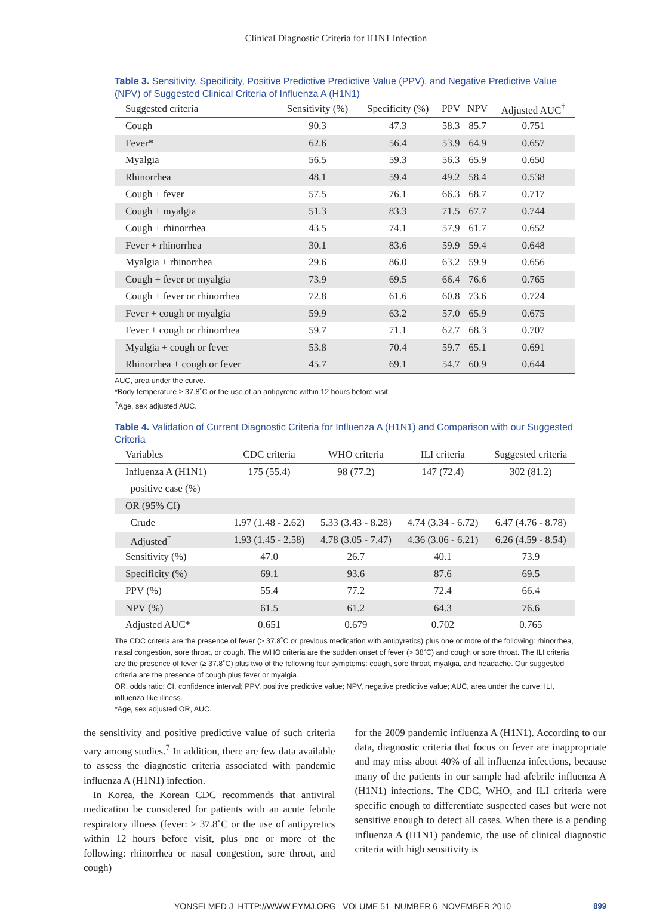Clinical Diagnostic Criteria for H1N1 Infection
Table 3. Sensitivity, Specificity, Positive Predictive Predictive Value (PPV), and Negative Predictive Value (NPV) of Suggested Clinical Criteria of Influenza A (H1N1)
| Suggested criteria | Sensitivity (%) | Specificity (%) | PPV | NPV | Adjusted AUC<sup>†</sup> |
| --- | --- | --- | --- | --- | --- |
| Cough | 90.3 | 47.3 | 58.3 | 85.7 | 0.751 |
| Fever* | 62.6 | 56.4 | 53.9 | 64.9 | 0.657 |
| Myalgia | 56.5 | 59.3 | 56.3 | 65.9 | 0.650 |
| Rhinorrhea | 48.1 | 59.4 | 49.2 | 58.4 | 0.538 |
| Cough + fever | 57.5 | 76.1 | 66.3 | 68.7 | 0.717 |
| Cough + myalgia | 51.3 | 83.3 | 71.5 | 67.7 | 0.744 |
| Cough + rhinorrhea | 43.5 | 74.1 | 57.9 | 61.7 | 0.652 |
| Fever + rhinorrhea | 30.1 | 83.6 | 59.9 | 59.4 | 0.648 |
| Myalgia + rhinorrhea | 29.6 | 86.0 | 63.2 | 59.9 | 0.656 |
| Cough + fever or myalgia | 73.9 | 69.5 | 66.4 | 76.6 | 0.765 |
| Cough + fever or rhinorrhea | 72.8 | 61.6 | 60.8 | 73.6 | 0.724 |
| Fever + cough or myalgia | 59.9 | 63.2 | 57.0 | 65.9 | 0.675 |
| Fever + cough or rhinorrhea | 59.7 | 71.1 | 62.7 | 68.3 | 0.707 |
| Myalgia + cough or fever | 53.8 | 70.4 | 59.7 | 65.1 | 0.691 |
| Rhinorrhea + cough or fever | 45.7 | 69.1 | 54.7 | 60.9 | 0.644 |
AUC, area under the curve.
*Body temperature ≥ 37.8˚C or the use of an antipyretic within 12 hours before visit.
<sup>†</sup> Age, sex adjusted AUC.
Table 4. Validation of Current Diagnostic Criteria for Influenza A (H1N1) and Comparison with our Suggested Criteria
| Variables | CDC criteria | WHO criteria | ILI criteria | Suggested criteria |
| --- | --- | --- | --- | --- |
| Influenza A (H1N1) | 175 (55.4) | 98 (77.2) | 147 (72.4) | 302 (81.2) |
| positive case (%) | | | | |
| OR (95% CI) | | | | |
| Crude | 1.97 (1.48 - 2.62) | 5.33 (3.43 - 8.28) | 4.74 (3.34 - 6.72) | 6.47 (4.76 - 8.78) |
| Adjusted<sup>†</sup> | 1.93 (1.45 - 2.58) | 4.78 (3.05 - 7.47) | 4.36 (3.06 - 6.21) | 6.26 (4.59 - 8.54) |
| Sensitivity (%) | 47.0 | 26.7 | 40.1 | 73.9 |
| Specificity (%) | 69.1 | 93.6 | 87.6 | 69.5 |
| PPV (%) | 55.4 | 77.2 | 72.4 | 66.4 |
| NPV (%) | 61.5 | 61.2 | 64.3 | 76.6 |
| Adjusted AUC* | 0.651 | 0.679 | 0.702 | 0.765 |
The CDC criteria are the presence of fever (> 37.8˚C or previous medication with antipyretics) plus one or more of the following: rhinorrhea, nasal congestion, sore throat, or cough. The WHO criteria are the sudden onset of fever (> 38˚C) and cough or sore throat. The ILI criteria are the presence of fever (≥ 37.8˚C) plus two of the following four symptoms: cough, sore throat, myalgia, and headache. Our suggested criteria are the presence of cough plus fever or myalgia.
OR, odds ratio; CI, confidence interval; PPV, positive predictive value; NPV, negative predictive value; AUC, area under the curve; ILI, influenza like illness.
*Age, sex adjusted OR, AUC.
the sensitivity and positive predictive value of such criteria vary among studies.<sup>7</sup> In addition, there are few data available to assess the diagnostic criteria associated with pandemic influenza A (H1N1) infection.
In Korea, the Korean CDC recommends that antiviral medication be considered for patients with an acute febrile respiratory illness (fever: ≥ 37.8˚C or the use of antipyretics within 12 hours before visit, plus one or more of the following: rhinorrhea or nasal congestion, sore throat, and cough)
for the 2009 pandemic influenza A (H1N1). According to our data, diagnostic criteria that focus on fever are inappropriate and may miss about 40% of all influenza infections, because many of the patients in our sample had afebrile influenza A (H1N1) infections. The CDC, WHO, and ILI criteria were specific enough to differentiate suspected cases but were not sensitive enough to detect all cases. When there is a pending influenza A (H1N1) pandemic, the use of clinical diagnostic criteria with high sensitivity is
YONSEI MED J HTTP://WWW.EYMJ.ORG VOLUME 51 NUMBER 6 NOVEMBER 2010 899